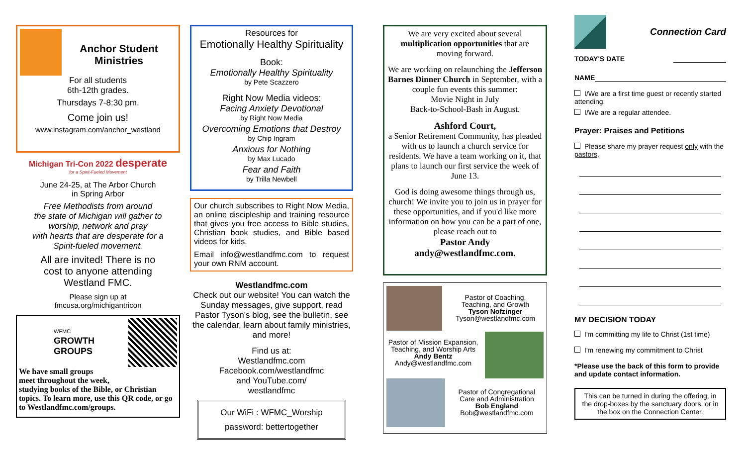Anchor Student
Ministries
For all students
6th-12th grades.
Thursdays 7-8:30 pm.
Come join us!
www.instagram.com/anchor_westland
Michigan Tri-Con 2022 desperate
for a Spirit-Fueled Movement
June 24-25, at The Arbor Church
in Spring Arbor
Free Methodists from around
the state of Michigan will gather to
worship, network and pray
with hearts that are desperate for a
Spirit-fueled movement.
All are invited! There is no
cost to anyone attending
Westland FMC.
Please sign up at
fmcusa.org/michigantricon
WFMC
GROWTH
GROUPS
We have small groups
meet throughout the week,
studying books of the Bible, or Christian topics. To learn more, use this QR code, or go to Westlandfmc.com/groups.
Resources for
Emotionally Healthy Spirituality
Book:
Emotionally Healthy Spirituality
by Pete Scazzero
Right Now Media videos:
Facing Anxiety Devotional
by Right Now Media
Overcoming Emotions that Destroy
by Chip Ingram
Anxious for Nothing
by Max Lucado
Fear and Faith
by Trilla Newbell
Our church subscribes to Right Now Media, an online discipleship and training resource that gives you free access to Bible studies, Christian book studies, and Bible based videos for kids.
Email info@westlandfmc.com to request your own RNM account.
Westlandfmc.com
Check out our website! You can watch the Sunday messages, give support, read Pastor Tyson's blog, see the bulletin, see the calendar, learn about family ministries, and more!
Find us at:
Westlandfmc.com
Facebook.com/westlandfmc
and YouTube.com/
westlandfmc
Our WiFi : WFMC_Worship
password: bettertogether
We are very excited about several multiplication opportunities that are moving forward.
We are working on relaunching the Jefferson Barnes Dinner Church in September, with a couple fun events this summer:
Movie Night in July
Back-to-School-Bash in August.
Ashford Court,
a Senior Retirement Community, has pleaded with us to launch a church service for residents. We have a team working on it, that plans to launch our first service the week of June 13.
God is doing awesome things through us, church! We invite you to join us in prayer for these opportunities, and if you'd like more information on how you can be a part of one, please reach out to
Pastor Andy
andy@westlandfmc.com.
Pastor of Coaching,
Teaching, and Growth
Tyson Nofzinger
Tyson@westlandfmc.com
Pastor of Mission Expansion,
Teaching, and Worship Arts
Andy Bentz
Andy@westlandfmc.com
Pastor of Congregational
Care and Administration
Bob England
Bob@westlandfmc.com
Connection Card
TODAY'S DATE
NAME
I/We are a first time guest or recently started attending.
I/We are a regular attendee.
Prayer: Praises and Petitions
Please share my prayer request only with the pastors.
MY DECISION TODAY
I'm committing my life to Christ (1st time)
I'm renewing my commitment to Christ
*Please use the back of this form to provide and update contact information.
This can be turned in during the offering, in the drop-boxes by the sanctuary doors, or in the box on the Connection Center.